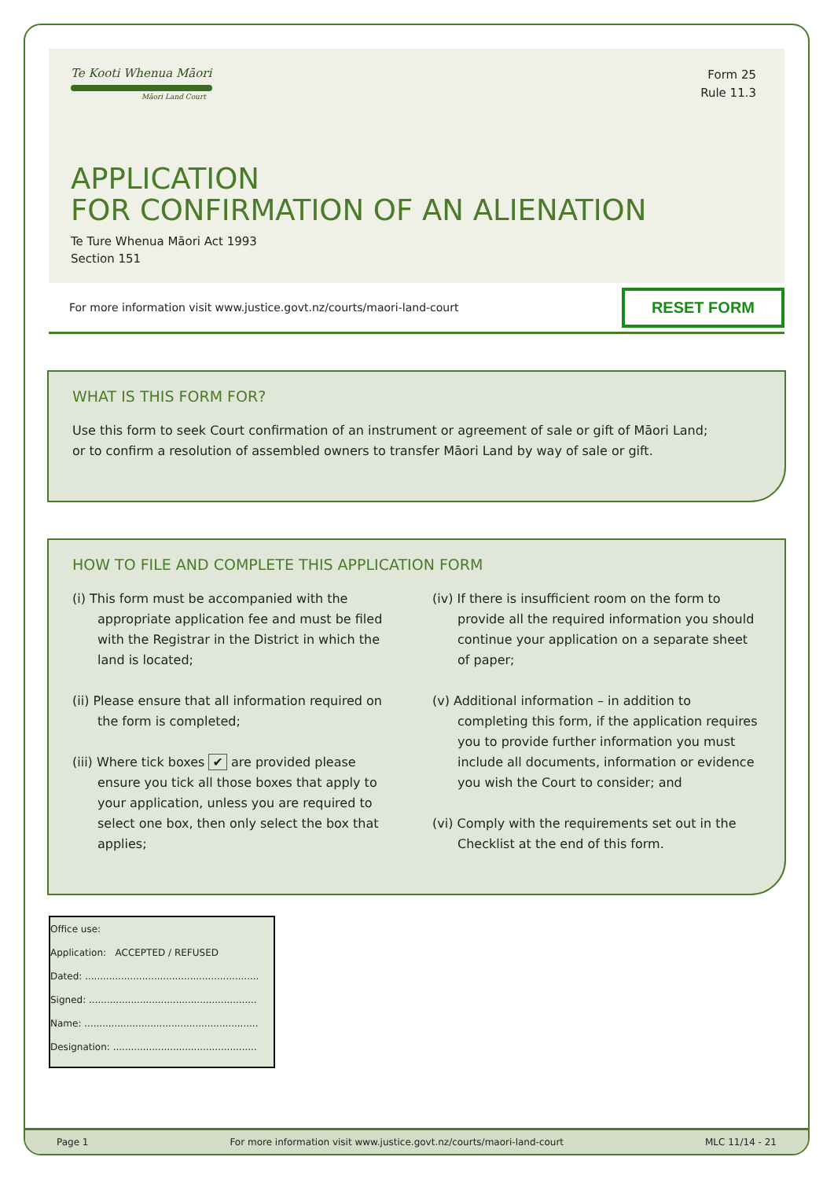Te Kooti Whenua Māori
Māori Land Court
Form 25
Rule 11.3
APPLICATION
FOR CONFIRMATION OF AN ALIENATION
Te Ture Whenua Māori Act 1993
Section 151
For more information visit www.justice.govt.nz/courts/maori-land-court RESET FORM
WHAT IS THIS FORM FOR?
Use this form to seek Court confirmation of an instrument or agreement of sale or gift of Māori Land;
or to confirm a resolution of assembled owners to transfer Māori Land by way of sale or gift.
HOW TO FILE AND COMPLETE THIS APPLICATION FORM
(i) This form must be accompanied with the appropriate application fee and must be filed with the Registrar in the District in which the land is located;
(ii) Please ensure that all information required on the form is completed;
(iii) Where tick boxes ✔ are provided please ensure you tick all those boxes that apply to your application, unless you are required to select one box, then only select the box that applies;
(iv) If there is insufficient room on the form to provide all the required information you should continue your application on a separate sheet of paper;
(v) Additional information – in addition to completing this form, if the application requires you to provide further information you must include all documents, information or evidence you wish the Court to consider; and
(vi) Comply with the requirements set out in the Checklist at the end of this form.
Office use:
Application: ACCEPTED / REFUSED
Dated: ..........................................................
Signed: ........................................................
Name: ..........................................................
Designation: ................................................
Page 1 For more information visit www.justice.govt.nz/courts/maori-land-court MLC 11/14 - 21